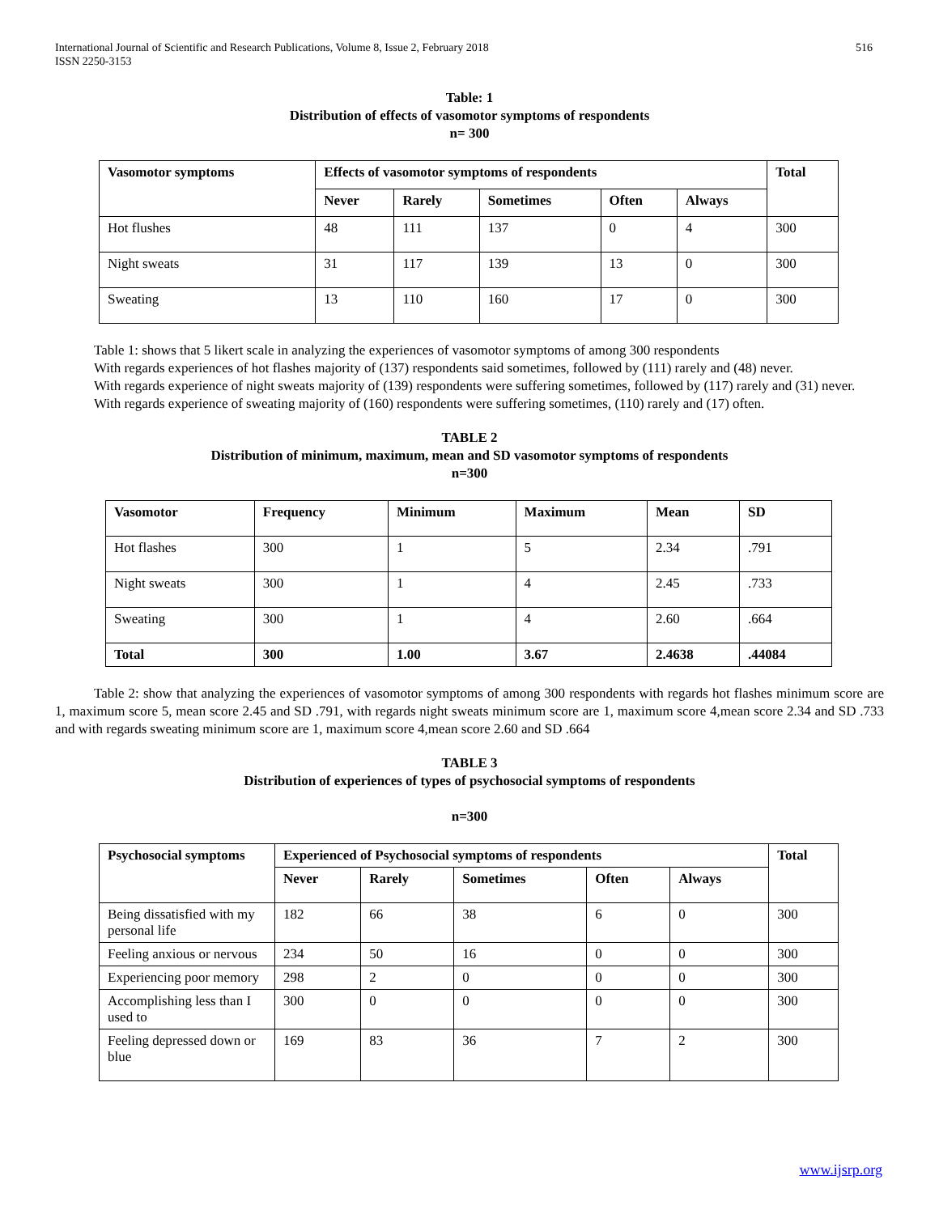International Journal of Scientific and Research Publications, Volume 8, Issue 2, February 2018
ISSN 2250-3153
516
Table: 1
Distribution of effects of vasomotor symptoms of respondents
n= 300
| Vasomotor symptoms | Effects of vasomotor symptoms of respondents | | | | | Total |
| --- | --- | --- | --- | --- | --- | --- |
| | Never | Rarely | Sometimes | Often | Always | |
| Hot flushes | 48 | 111 | 137 | 0 | 4 | 300 |
| Night sweats | 31 | 117 | 139 | 13 | 0 | 300 |
| Sweating | 13 | 110 | 160 | 17 | 0 | 300 |
Table 1: shows that 5 likert scale in analyzing the experiences of vasomotor symptoms of among 300 respondents
With regards experiences of hot flashes majority of (137) respondents said sometimes, followed by (111) rarely and (48) never.
With regards experience of night sweats majority of (139) respondents were suffering sometimes, followed by (117) rarely and (31) never.
With regards experience of sweating majority of (160) respondents were suffering sometimes, (110) rarely and (17) often.
TABLE 2
Distribution of minimum, maximum, mean and SD vasomotor symptoms of respondents
n=300
| Vasomotor | Frequency | Minimum | Maximum | Mean | SD |
| --- | --- | --- | --- | --- | --- |
| Hot flashes | 300 | 1 | 5 | 2.34 | .791 |
| Night sweats | 300 | 1 | 4 | 2.45 | .733 |
| Sweating | 300 | 1 | 4 | 2.60 | .664 |
| Total | 300 | 1.00 | 3.67 | 2.4638 | .44084 |
Table 2: show that analyzing the experiences of vasomotor symptoms of among 300 respondents with regards hot flashes minimum score are 1, maximum score 5, mean score 2.45 and SD .791, with regards night sweats minimum score are 1, maximum score 4,mean score 2.34 and SD .733 and with regards sweating minimum score are 1, maximum score 4,mean score 2.60 and SD .664
TABLE 3
Distribution of experiences of types of psychosocial symptoms of respondents
n=300
| Psychosocial symptoms | Experienced of Psychosocial symptoms of respondents | | | | | Total |
| --- | --- | --- | --- | --- | --- | --- |
| | Never | Rarely | Sometimes | Often | Always | |
| Being dissatisfied with my personal life | 182 | 66 | 38 | 6 | 0 | 300 |
| Feeling anxious or nervous | 234 | 50 | 16 | 0 | 0 | 300 |
| Experiencing poor memory | 298 | 2 | 0 | 0 | 0 | 300 |
| Accomplishing less than I used to | 300 | 0 | 0 | 0 | 0 | 300 |
| Feeling depressed down or blue | 169 | 83 | 36 | 7 | 2 | 300 |
www.ijsrp.org